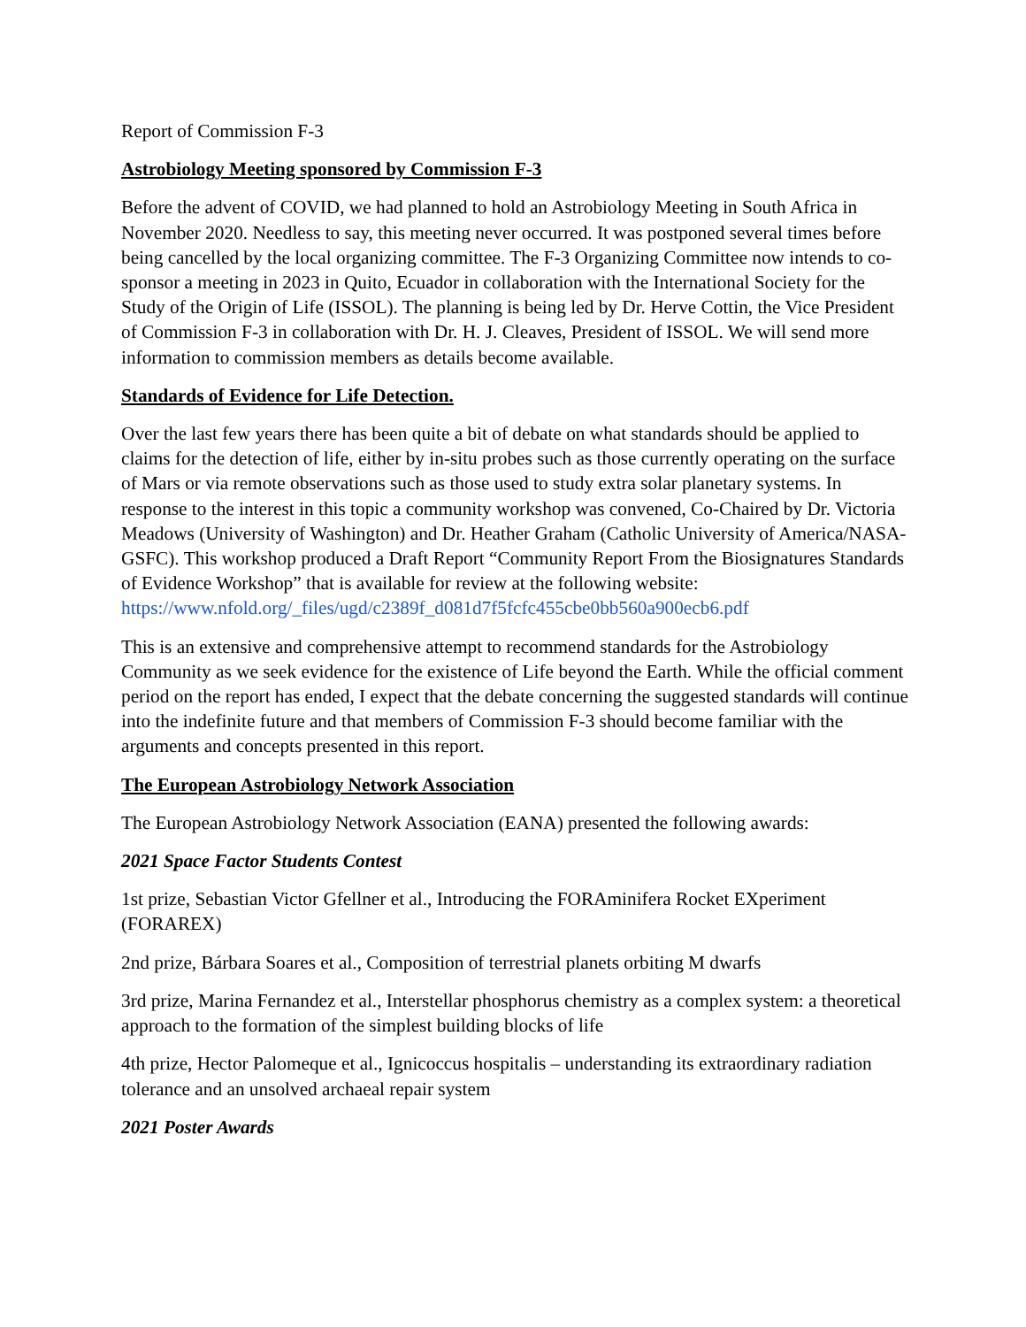Report of Commission F-3
Astrobiology Meeting sponsored by Commission F-3
Before the advent of COVID, we had planned to hold an Astrobiology Meeting in South Africa in November 2020. Needless to say, this meeting never occurred. It was postponed several times before being cancelled by the local organizing committee. The F-3 Organizing Committee now intends to co-sponsor a meeting in 2023 in Quito, Ecuador in collaboration with the International Society for the Study of the Origin of Life (ISSOL). The planning is being led by Dr. Herve Cottin, the Vice President of Commission F-3 in collaboration with Dr. H. J. Cleaves, President of ISSOL. We will send more information to commission members as details become available.
Standards of Evidence for Life Detection.
Over the last few years there has been quite a bit of debate on what standards should be applied to claims for the detection of life, either by in-situ probes such as those currently operating on the surface of Mars or via remote observations such as those used to study extra solar planetary systems. In response to the interest in this topic a community workshop was convened, Co-Chaired by Dr. Victoria Meadows (University of Washington) and Dr. Heather Graham (Catholic University of America/NASA-GSFC). This workshop produced a Draft Report “Community Report From the Biosignatures Standards of Evidence Workshop” that is available for review at the following website:
https://www.nfold.org/_files/ugd/c2389f_d081d7f5fcfc455cbe0bb560a900ecb6.pdf
This is an extensive and comprehensive attempt to recommend standards for the Astrobiology Community as we seek evidence for the existence of Life beyond the Earth. While the official comment period on the report has ended, I expect that the debate concerning the suggested standards will continue into the indefinite future and that members of Commission F-3 should become familiar with the arguments and concepts presented in this report.
The European Astrobiology Network Association
The European Astrobiology Network Association (EANA) presented the following awards:
2021 Space Factor Students Contest
1st prize, Sebastian Victor Gfellner et al., Introducing the FORAminifera Rocket EXperiment (FORAREX)
2nd prize, Bárbara Soares et al., Composition of terrestrial planets orbiting M dwarfs
3rd prize, Marina Fernandez et al., Interstellar phosphorus chemistry as a complex system: a theoretical approach to the formation of the simplest building blocks of life
4th prize, Hector Palomeque et al., Ignicoccus hospitalis – understanding its extraordinary radiation tolerance and an unsolved archaeal repair system
2021 Poster Awards